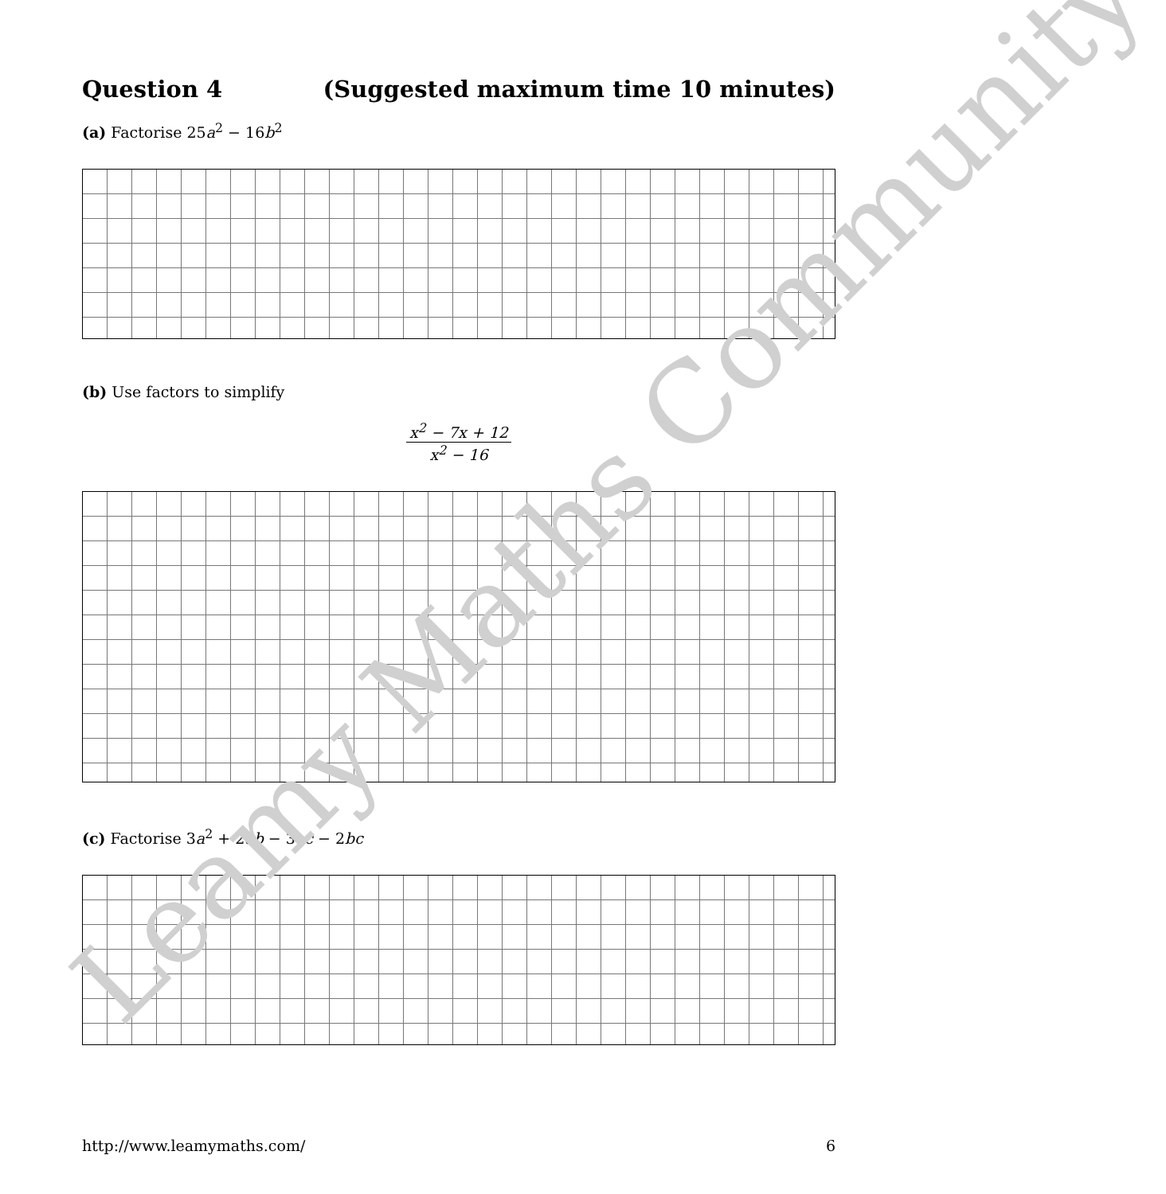Question 4 (Suggested maximum time 10 minutes)
(a) Factorise 25a<sup>2</sup> − 16b<sup>2</sup>
(b) Use factors to simplify
x<sup>2</sup> − 7x + 12
x<sup>2</sup> − 16
(c) Factorise 3a<sup>2</sup> + 2ab − 3ac − 2bc
http://www.leamymaths.com/ 6
Leamy Maths Community